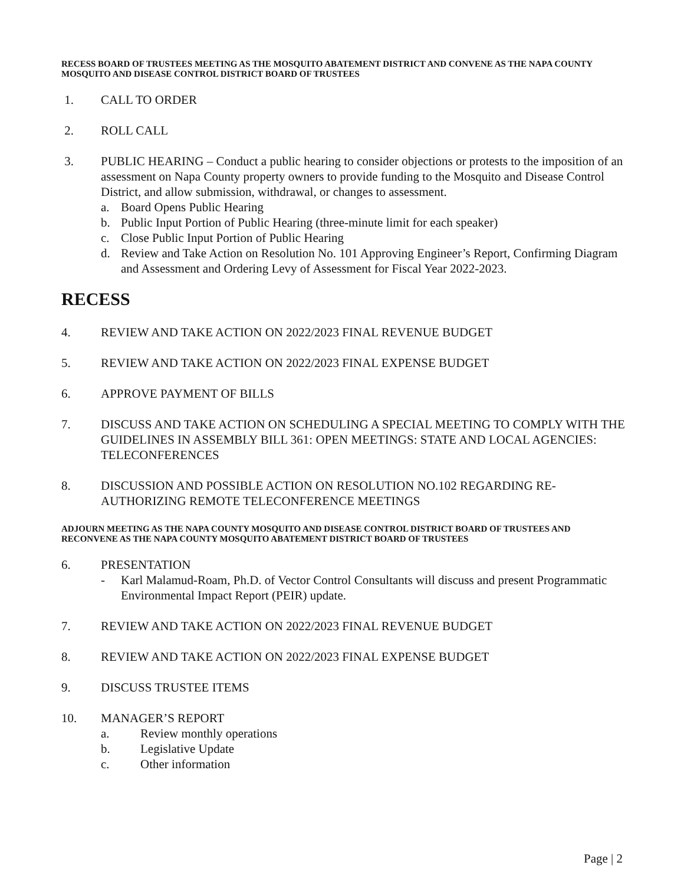RECESS BOARD OF TRUSTEES MEETING AS THE MOSQUITO ABATEMENT DISTRICT AND CONVENE AS THE NAPA COUNTY MOSQUITO AND DISEASE CONTROL DISTRICT BOARD OF TRUSTEES
1. CALL TO ORDER
2. ROLL CALL
3. PUBLIC HEARING – Conduct a public hearing to consider objections or protests to the imposition of an assessment on Napa County property owners to provide funding to the Mosquito and Disease Control District, and allow submission, withdrawal, or changes to assessment.
a. Board Opens Public Hearing
b. Public Input Portion of Public Hearing (three-minute limit for each speaker)
c. Close Public Input Portion of Public Hearing
d. Review and Take Action on Resolution No. 101 Approving Engineer’s Report, Confirming Diagram and Assessment and Ordering Levy of Assessment for Fiscal Year 2022-2023.
RECESS
4. REVIEW AND TAKE ACTION ON 2022/2023 FINAL REVENUE BUDGET
5. REVIEW AND TAKE ACTION ON 2022/2023 FINAL EXPENSE BUDGET
6. APPROVE PAYMENT OF BILLS
7. DISCUSS AND TAKE ACTION ON SCHEDULING A SPECIAL MEETING TO COMPLY WITH THE GUIDELINES IN ASSEMBLY BILL 361: OPEN MEETINGS: STATE AND LOCAL AGENCIES: TELECONFERENCES
8. DISCUSSION AND POSSIBLE ACTION ON RESOLUTION NO.102 REGARDING RE-AUTHORIZING REMOTE TELECONFERENCE MEETINGS
ADJOURN MEETING AS THE NAPA COUNTY MOSQUITO AND DISEASE CONTROL DISTRICT BOARD OF TRUSTEES AND RECONVENE AS THE NAPA COUNTY MOSQUITO ABATEMENT DISTRICT BOARD OF TRUSTEES
6. PRESENTATION
- Karl Malamud-Roam, Ph.D. of Vector Control Consultants will discuss and present Programmatic Environmental Impact Report (PEIR) update.
7. REVIEW AND TAKE ACTION ON 2022/2023 FINAL REVENUE BUDGET
8. REVIEW AND TAKE ACTION ON 2022/2023 FINAL EXPENSE BUDGET
9. DISCUSS TRUSTEE ITEMS
10. MANAGER’S REPORT
a. Review monthly operations
b. Legislative Update
c. Other information
Page | 2